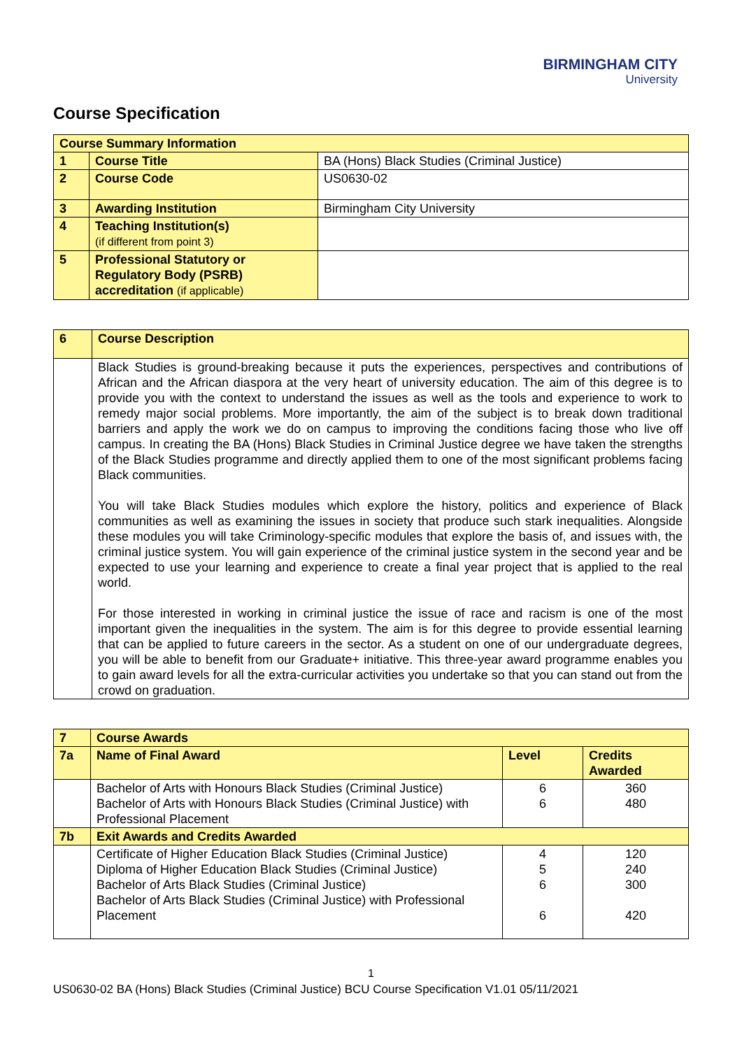BIRMINGHAM CITY
University
Course Specification
| Course Summary Information | | |
| 1 | Course Title | BA (Hons) Black Studies (Criminal Justice) |
| 2 | Course Code | US0630-02 |
| 3 | Awarding Institution | Birmingham City University |
| 4 | Teaching Institution(s) (if different from point 3) | |
| 5 | Professional Statutory or Regulatory Body (PSRB) accreditation (if applicable) | |
| 6 | Course Description |
| | Black Studies is ground-breaking because it puts the experiences, perspectives and contributions of African and the African diaspora at the very heart of university education. The aim of this degree is to provide you with the context to understand the issues as well as the tools and experience to work to remedy major social problems. More importantly, the aim of the subject is to break down traditional barriers and apply the work we do on campus to improving the conditions facing those who live off campus. In creating the BA (Hons) Black Studies in Criminal Justice degree we have taken the strengths of the Black Studies programme and directly applied them to one of the most significant problems facing Black communities. You will take Black Studies modules which explore the history, politics and experience of Black communities as well as examining the issues in society that produce such stark inequalities. Alongside these modules you will take Criminology-specific modules that explore the basis of, and issues with, the criminal justice system. You will gain experience of the criminal justice system in the second year and be expected to use your learning and experience to create a final year project that is applied to the real world. For those interested in working in criminal justice the issue of race and racism is one of the most important given the inequalities in the system. The aim is for this degree to provide essential learning that can be applied to future careers in the sector. As a student on one of our undergraduate degrees, you will be able to benefit from our Graduate+ initiative. This three-year award programme enables you to gain award levels for all the extra-curricular activities you undertake so that you can stand out from the crowd on graduation. |
| 7 | Course Awards | | |
| 7a | Name of Final Award | Level | Credits Awarded |
| | Bachelor of Arts with Honours Black Studies (Criminal Justice) Bachelor of Arts with Honours Black Studies (Criminal Justice) with Professional Placement | 6 6 | 360 480 |
| 7b | Exit Awards and Credits Awarded | | |
| | Certificate of Higher Education Black Studies (Criminal Justice) Diploma of Higher Education Black Studies (Criminal Justice) Bachelor of Arts Black Studies (Criminal Justice) Bachelor of Arts Black Studies (Criminal Justice) with Professional Placement | 4 5 6 6 | 120 240 300 420 |
1
US0630-02 BA (Hons) Black Studies (Criminal Justice) BCU Course Specification V1.01 05/11/2021